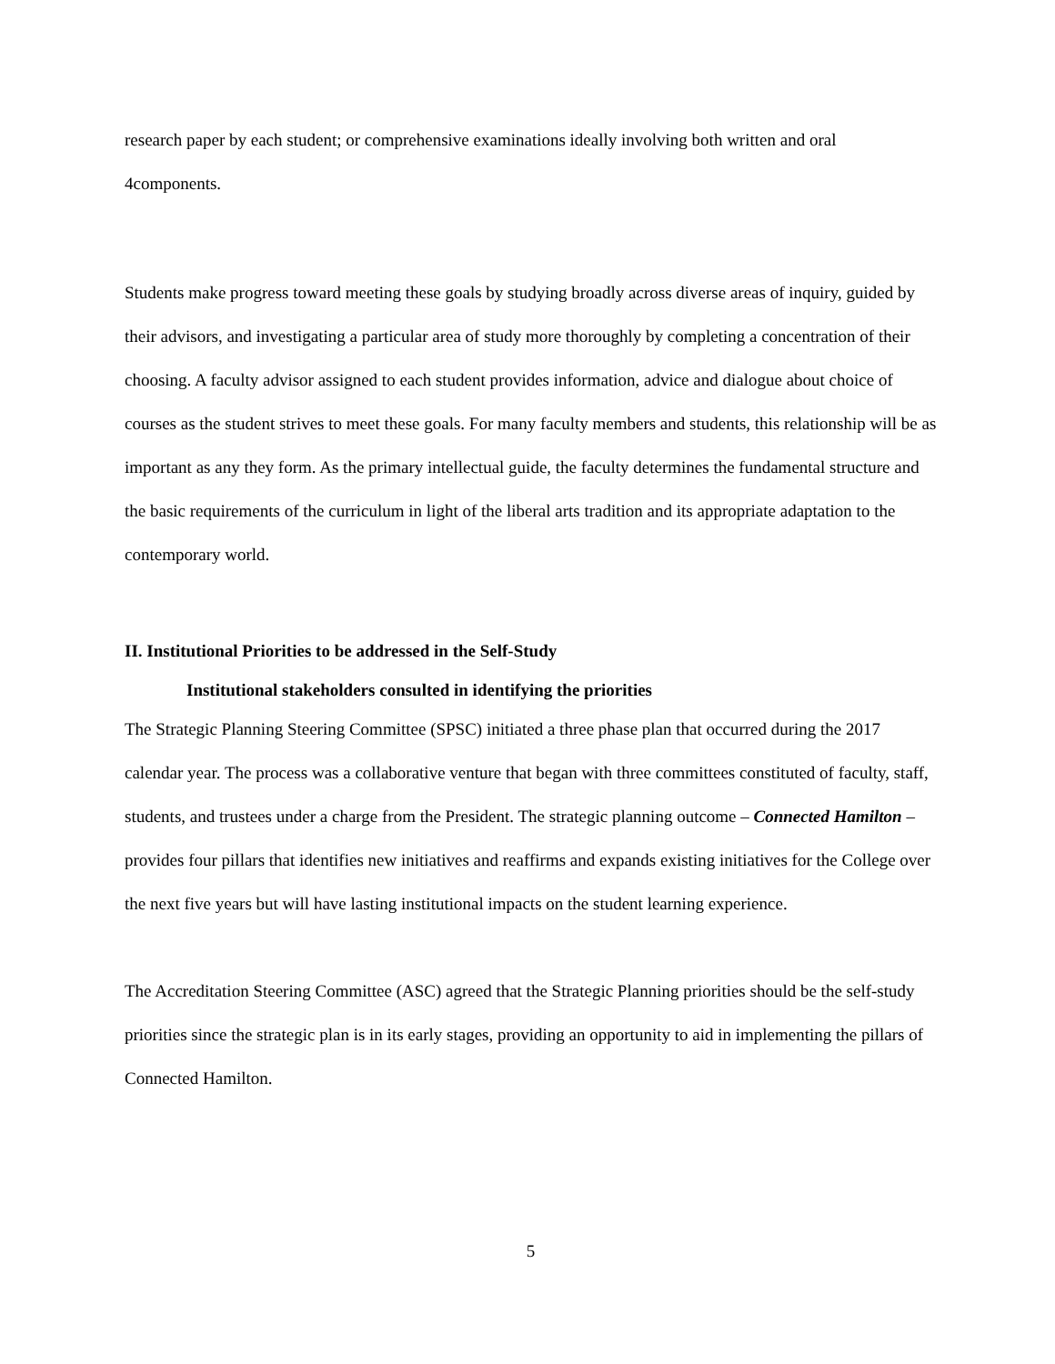research paper by each student; or comprehensive examinations ideally involving both written and oral 4components.
Students make progress toward meeting these goals by studying broadly across diverse areas of inquiry, guided by their advisors, and investigating a particular area of study more thoroughly by completing a concentration of their choosing. A faculty advisor assigned to each student provides information, advice and dialogue about choice of courses as the student strives to meet these goals. For many faculty members and students, this relationship will be as important as any they form. As the primary intellectual guide, the faculty determines the fundamental structure and the basic requirements of the curriculum in light of the liberal arts tradition and its appropriate adaptation to the contemporary world.
II. Institutional Priorities to be addressed in the Self-Study
Institutional stakeholders consulted in identifying the priorities
The Strategic Planning Steering Committee (SPSC) initiated a three phase plan that occurred during the 2017 calendar year. The process was a collaborative venture that began with three committees constituted of faculty, staff, students, and trustees under a charge from the President. The strategic planning outcome – Connected Hamilton – provides four pillars that identifies new initiatives and reaffirms and expands existing initiatives for the College over the next five years but will have lasting institutional impacts on the student learning experience.
The Accreditation Steering Committee (ASC) agreed that the Strategic Planning priorities should be the self-study priorities since the strategic plan is in its early stages, providing an opportunity to aid in implementing the pillars of Connected Hamilton.
5